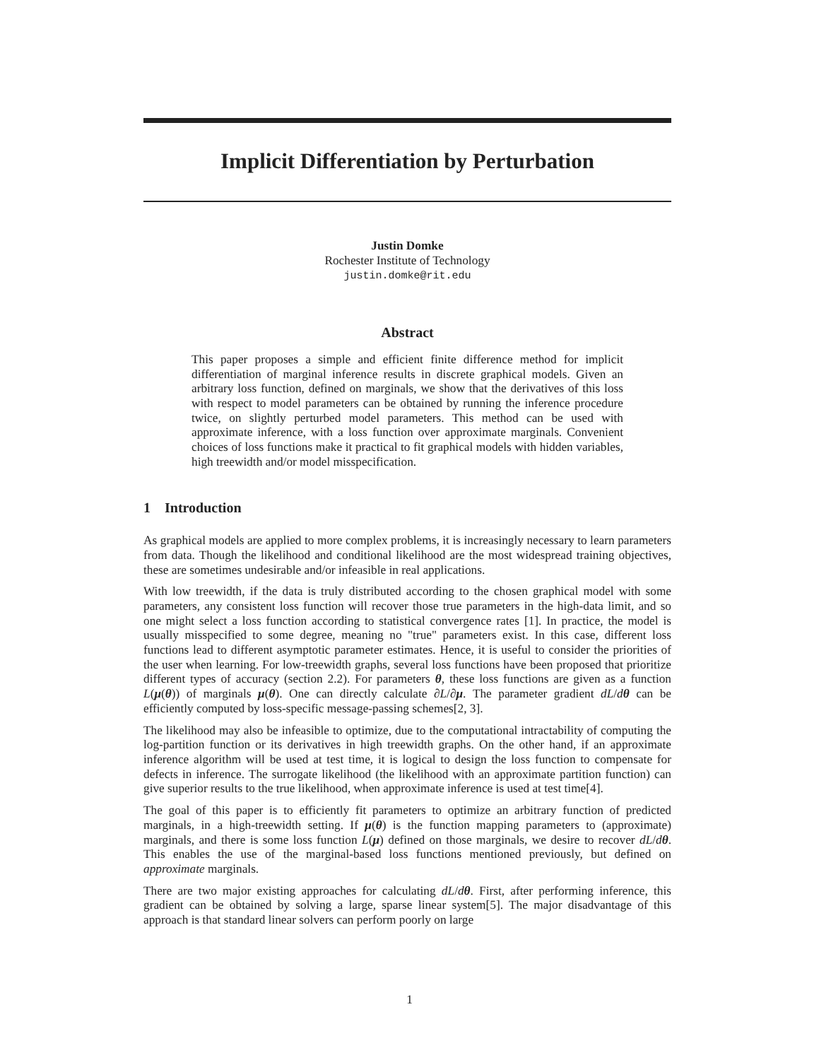Implicit Differentiation by Perturbation
Justin Domke
Rochester Institute of Technology
justin.domke@rit.edu
Abstract
This paper proposes a simple and efficient finite difference method for implicit differentiation of marginal inference results in discrete graphical models. Given an arbitrary loss function, defined on marginals, we show that the derivatives of this loss with respect to model parameters can be obtained by running the inference procedure twice, on slightly perturbed model parameters. This method can be used with approximate inference, with a loss function over approximate marginals. Convenient choices of loss functions make it practical to fit graphical models with hidden variables, high treewidth and/or model misspecification.
1 Introduction
As graphical models are applied to more complex problems, it is increasingly necessary to learn parameters from data. Though the likelihood and conditional likelihood are the most widespread training objectives, these are sometimes undesirable and/or infeasible in real applications.
With low treewidth, if the data is truly distributed according to the chosen graphical model with some parameters, any consistent loss function will recover those true parameters in the high-data limit, and so one might select a loss function according to statistical convergence rates [1]. In practice, the model is usually misspecified to some degree, meaning no "true" parameters exist. In this case, different loss functions lead to different asymptotic parameter estimates. Hence, it is useful to consider the priorities of the user when learning. For low-treewidth graphs, several loss functions have been proposed that prioritize different types of accuracy (section 2.2). For parameters θ, these loss functions are given as a function L(μ(θ)) of marginals μ(θ). One can directly calculate ∂L/∂μ. The parameter gradient dL/dθ can be efficiently computed by loss-specific message-passing schemes[2, 3].
The likelihood may also be infeasible to optimize, due to the computational intractability of computing the log-partition function or its derivatives in high treewidth graphs. On the other hand, if an approximate inference algorithm will be used at test time, it is logical to design the loss function to compensate for defects in inference. The surrogate likelihood (the likelihood with an approximate partition function) can give superior results to the true likelihood, when approximate inference is used at test time[4].
The goal of this paper is to efficiently fit parameters to optimize an arbitrary function of predicted marginals, in a high-treewidth setting. If μ(θ) is the function mapping parameters to (approximate) marginals, and there is some loss function L(μ) defined on those marginals, we desire to recover dL/dθ. This enables the use of the marginal-based loss functions mentioned previously, but defined on approximate marginals.
There are two major existing approaches for calculating dL/dθ. First, after performing inference, this gradient can be obtained by solving a large, sparse linear system[5]. The major disadvantage of this approach is that standard linear solvers can perform poorly on large
1